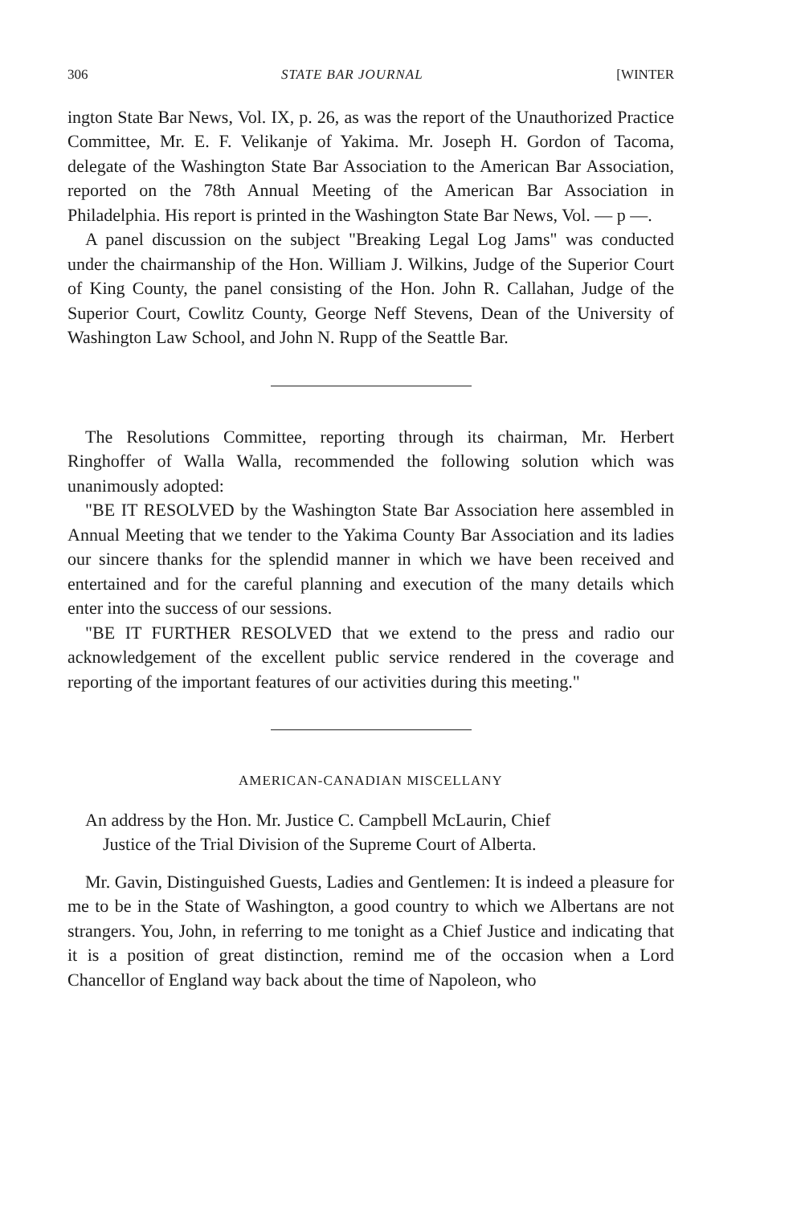306 STATE BAR JOURNAL [WINTER
ington State Bar News, Vol. IX, p. 26, as was the report of the Unauthorized Practice Committee, Mr. E. F. Velikanje of Yakima. Mr. Joseph H. Gordon of Tacoma, delegate of the Washington State Bar Association to the American Bar Association, reported on the 78th Annual Meeting of the American Bar Association in Philadelphia. His report is printed in the Washington State Bar News, Vol. — p —.
A panel discussion on the subject "Breaking Legal Log Jams" was conducted under the chairmanship of the Hon. William J. Wilkins, Judge of the Superior Court of King County, the panel consisting of the Hon. John R. Callahan, Judge of the Superior Court, Cowlitz County, George Neff Stevens, Dean of the University of Washington Law School, and John N. Rupp of the Seattle Bar.
The Resolutions Committee, reporting through its chairman, Mr. Herbert Ringhoffer of Walla Walla, recommended the following solution which was unanimously adopted:
"BE IT RESOLVED by the Washington State Bar Association here assembled in Annual Meeting that we tender to the Yakima County Bar Association and its ladies our sincere thanks for the splendid manner in which we have been received and entertained and for the careful planning and execution of the many details which enter into the success of our sessions.
"BE IT FURTHER RESOLVED that we extend to the press and radio our acknowledgement of the excellent public service rendered in the coverage and reporting of the important features of our activities during this meeting."
AMERICAN-CANADIAN MISCELLANY
An address by the Hon. Mr. Justice C. Campbell McLaurin, Chief
Justice of the Trial Division of the Supreme Court of Alberta.
Mr. Gavin, Distinguished Guests, Ladies and Gentlemen: It is indeed a pleasure for me to be in the State of Washington, a good country to which we Albertans are not strangers. You, John, in referring to me tonight as a Chief Justice and indicating that it is a position of great distinction, remind me of the occasion when a Lord Chancellor of England way back about the time of Napoleon, who